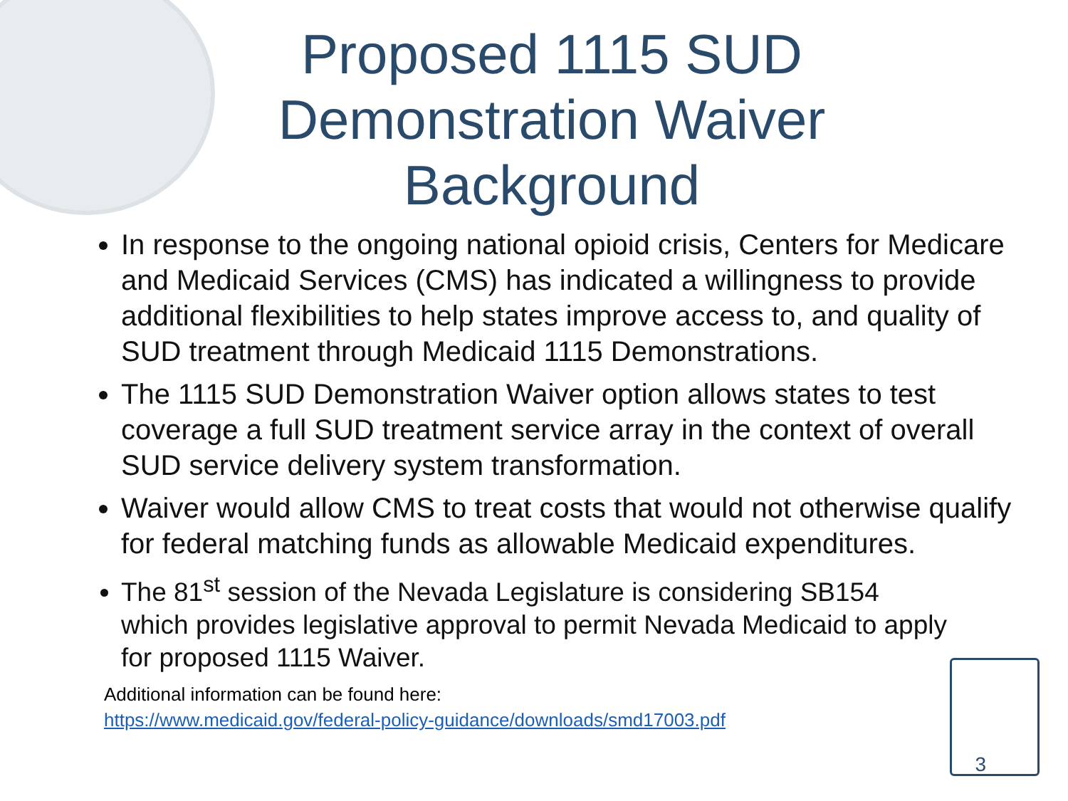Proposed 1115 SUD Demonstration Waiver Background
In response to the ongoing national opioid crisis, Centers for Medicare and Medicaid Services (CMS) has indicated a willingness to provide additional flexibilities to help states improve access to, and quality of SUD treatment through Medicaid 1115 Demonstrations.
The 1115 SUD Demonstration Waiver option allows states to test coverage a full SUD treatment service array in the context of overall SUD service delivery system transformation.
Waiver would allow CMS to treat costs that would not otherwise qualify for federal matching funds as allowable Medicaid expenditures.
The 81<sup>st</sup> session of the Nevada Legislature is considering SB154 which provides legislative approval to permit Nevada Medicaid to apply for proposed 1115 Waiver.
Additional information can be found here:
https://www.medicaid.gov/federal-policy-guidance/downloads/smd17003.pdf
3